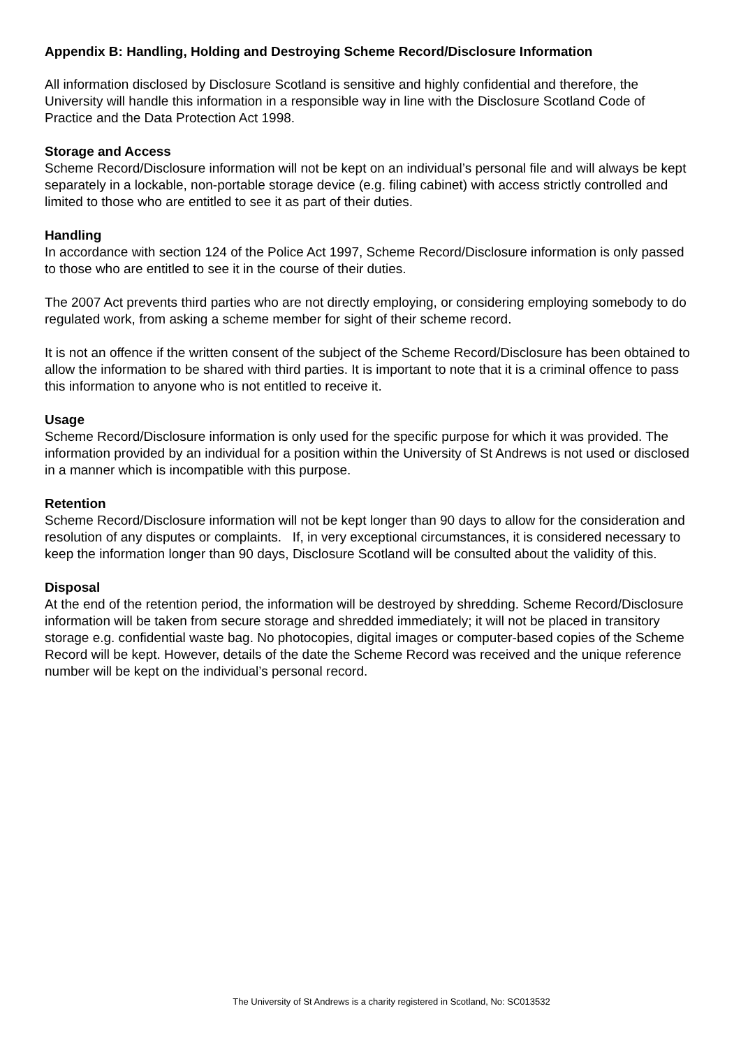Appendix B: Handling, Holding and Destroying Scheme Record/Disclosure Information
All information disclosed by Disclosure Scotland is sensitive and highly confidential and therefore, the University will handle this information in a responsible way in line with the Disclosure Scotland Code of Practice and the Data Protection Act 1998.
Storage and Access
Scheme Record/Disclosure information will not be kept on an individual’s personal file and will always be kept separately in a lockable, non-portable storage device (e.g. filing cabinet) with access strictly controlled and limited to those who are entitled to see it as part of their duties.
Handling
In accordance with section 124 of the Police Act 1997, Scheme Record/Disclosure information is only passed to those who are entitled to see it in the course of their duties.
The 2007 Act prevents third parties who are not directly employing, or considering employing somebody to do regulated work, from asking a scheme member for sight of their scheme record.
It is not an offence if the written consent of the subject of the Scheme Record/Disclosure has been obtained to allow the information to be shared with third parties. It is important to note that it is a criminal offence to pass this information to anyone who is not entitled to receive it.
Usage
Scheme Record/Disclosure information is only used for the specific purpose for which it was provided. The information provided by an individual for a position within the University of St Andrews is not used or disclosed in a manner which is incompatible with this purpose.
Retention
Scheme Record/Disclosure information will not be kept longer than 90 days to allow for the consideration and resolution of any disputes or complaints. If, in very exceptional circumstances, it is considered necessary to keep the information longer than 90 days, Disclosure Scotland will be consulted about the validity of this.
Disposal
At the end of the retention period, the information will be destroyed by shredding. Scheme Record/Disclosure information will be taken from secure storage and shredded immediately; it will not be placed in transitory storage e.g. confidential waste bag. No photocopies, digital images or computer-based copies of the Scheme Record will be kept. However, details of the date the Scheme Record was received and the unique reference number will be kept on the individual’s personal record.
The University of St Andrews is a charity registered in Scotland, No: SC013532